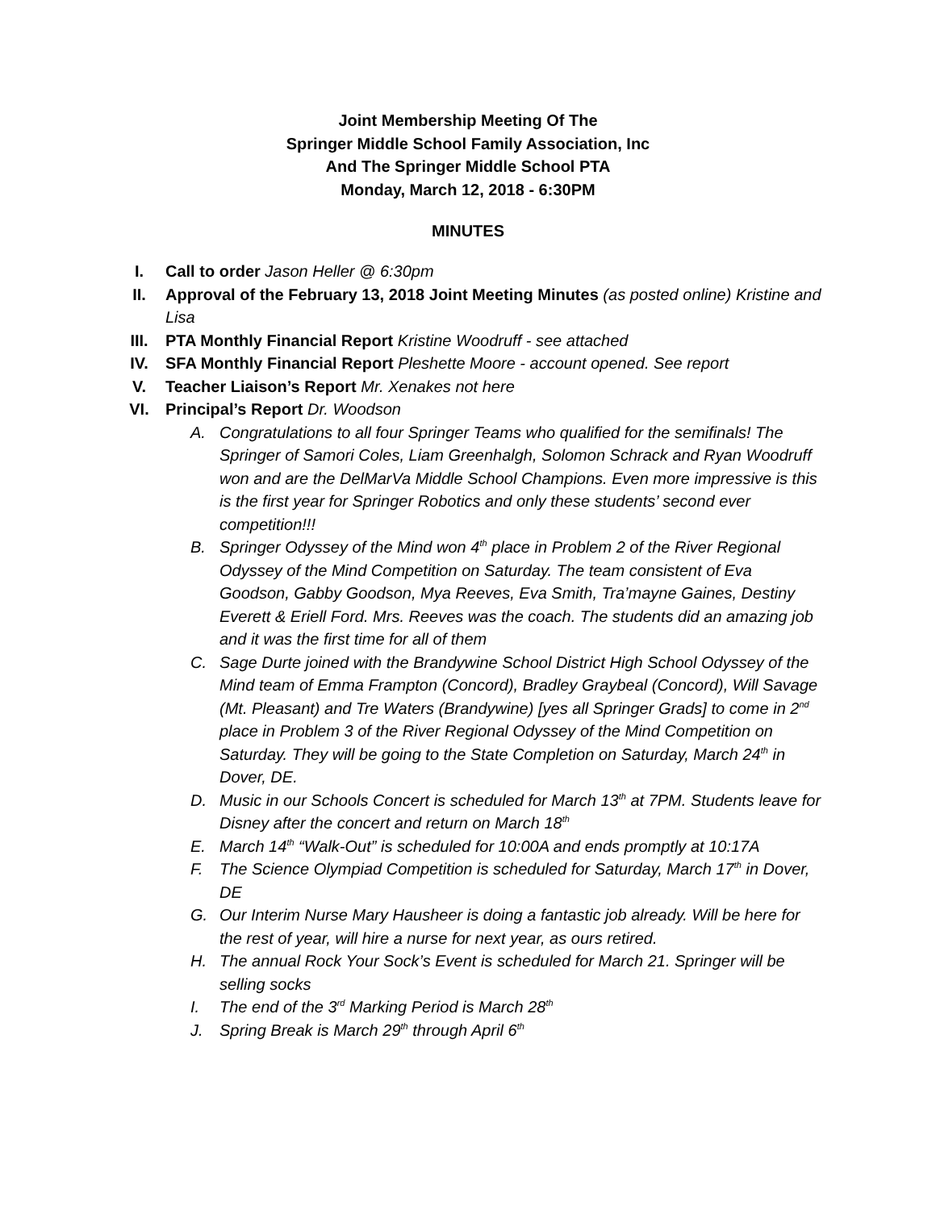Joint Membership Meeting Of The
Springer Middle School Family Association, Inc
And The Springer Middle School PTA
Monday, March 12, 2018 - 6:30PM
MINUTES
I. Call to order Jason Heller @ 6:30pm
II. Approval of the February 13, 2018 Joint Meeting Minutes (as posted online) Kristine and Lisa
III. PTA Monthly Financial Report Kristine Woodruff - see attached
IV. SFA Monthly Financial Report Pleshette Moore - account opened. See report
V. Teacher Liaison’s Report Mr. Xenakes not here
VI. Principal’s Report Dr. Woodson
A. Congratulations to all four Springer Teams who qualified for the semifinals! The Springer of Samori Coles, Liam Greenhalgh, Solomon Schrack and Ryan Woodruff won and are the DelMarVa Middle School Champions. Even more impressive is this is the first year for Springer Robotics and only these students’ second ever competition!!!
B. Springer Odyssey of the Mind won 4<sup>th</sup> place in Problem 2 of the River Regional Odyssey of the Mind Competition on Saturday. The team consistent of Eva Goodson, Gabby Goodson, Mya Reeves, Eva Smith, Tra’mayne Gaines, Destiny Everett & Eriell Ford. Mrs. Reeves was the coach. The students did an amazing job and it was the first time for all of them
C. Sage Durte joined with the Brandywine School District High School Odyssey of the Mind team of Emma Frampton (Concord), Bradley Graybeal (Concord), Will Savage (Mt. Pleasant) and Tre Waters (Brandywine) [yes all Springer Grads] to come in 2<sup>nd</sup> place in Problem 3 of the River Regional Odyssey of the Mind Competition on Saturday. They will be going to the State Completion on Saturday, March 24<sup>th</sup> in Dover, DE.
D. Music in our Schools Concert is scheduled for March 13<sup>th</sup> at 7PM. Students leave for Disney after the concert and return on March 18<sup>th</sup>
E. March 14<sup>th</sup> “Walk-Out” is scheduled for 10:00A and ends promptly at 10:17A
F. The Science Olympiad Competition is scheduled for Saturday, March 17<sup>th</sup> in Dover, DE
G. Our Interim Nurse Mary Hausheer is doing a fantastic job already. Will be here for the rest of year, will hire a nurse for next year, as ours retired.
H. The annual Rock Your Sock’s Event is scheduled for March 21. Springer will be selling socks
I. The end of the 3<sup>rd</sup> Marking Period is March 28<sup>th</sup>
J. Spring Break is March 29<sup>th</sup> through April 6<sup>th</sup>